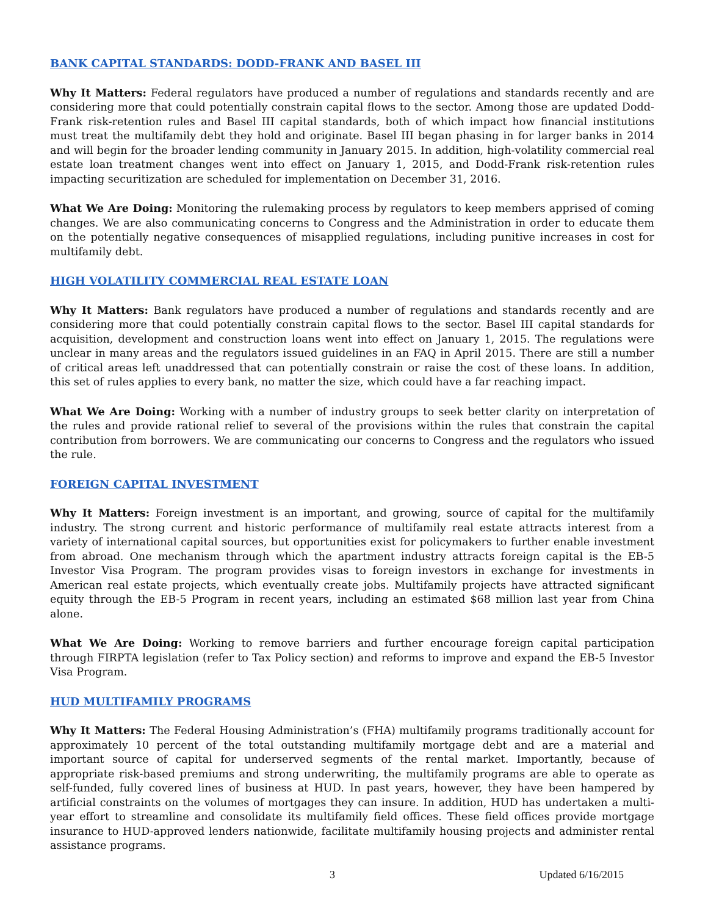BANK CAPITAL STANDARDS: DODD-FRANK AND BASEL III
Why It Matters: Federal regulators have produced a number of regulations and standards recently and are considering more that could potentially constrain capital flows to the sector. Among those are updated Dodd-Frank risk-retention rules and Basel III capital standards, both of which impact how financial institutions must treat the multifamily debt they hold and originate. Basel III began phasing in for larger banks in 2014 and will begin for the broader lending community in January 2015. In addition, high-volatility commercial real estate loan treatment changes went into effect on January 1, 2015, and Dodd-Frank risk-retention rules impacting securitization are scheduled for implementation on December 31, 2016.
What We Are Doing: Monitoring the rulemaking process by regulators to keep members apprised of coming changes. We are also communicating concerns to Congress and the Administration in order to educate them on the potentially negative consequences of misapplied regulations, including punitive increases in cost for multifamily debt.
HIGH VOLATILITY COMMERCIAL REAL ESTATE LOAN
Why It Matters: Bank regulators have produced a number of regulations and standards recently and are considering more that could potentially constrain capital flows to the sector. Basel III capital standards for acquisition, development and construction loans went into effect on January 1, 2015. The regulations were unclear in many areas and the regulators issued guidelines in an FAQ in April 2015. There are still a number of critical areas left unaddressed that can potentially constrain or raise the cost of these loans. In addition, this set of rules applies to every bank, no matter the size, which could have a far reaching impact.
What We Are Doing: Working with a number of industry groups to seek better clarity on interpretation of the rules and provide rational relief to several of the provisions within the rules that constrain the capital contribution from borrowers. We are communicating our concerns to Congress and the regulators who issued the rule.
FOREIGN CAPITAL INVESTMENT
Why It Matters: Foreign investment is an important, and growing, source of capital for the multifamily industry. The strong current and historic performance of multifamily real estate attracts interest from a variety of international capital sources, but opportunities exist for policymakers to further enable investment from abroad. One mechanism through which the apartment industry attracts foreign capital is the EB-5 Investor Visa Program. The program provides visas to foreign investors in exchange for investments in American real estate projects, which eventually create jobs. Multifamily projects have attracted significant equity through the EB-5 Program in recent years, including an estimated $68 million last year from China alone.
What We Are Doing: Working to remove barriers and further encourage foreign capital participation through FIRPTA legislation (refer to Tax Policy section) and reforms to improve and expand the EB-5 Investor Visa Program.
HUD MULTIFAMILY PROGRAMS
Why It Matters: The Federal Housing Administration’s (FHA) multifamily programs traditionally account for approximately 10 percent of the total outstanding multifamily mortgage debt and are a material and important source of capital for underserved segments of the rental market. Importantly, because of appropriate risk-based premiums and strong underwriting, the multifamily programs are able to operate as self-funded, fully covered lines of business at HUD. In past years, however, they have been hampered by artificial constraints on the volumes of mortgages they can insure. In addition, HUD has undertaken a multi-year effort to streamline and consolidate its multifamily field offices. These field offices provide mortgage insurance to HUD-approved lenders nationwide, facilitate multifamily housing projects and administer rental assistance programs.
3 Updated 6/16/2015